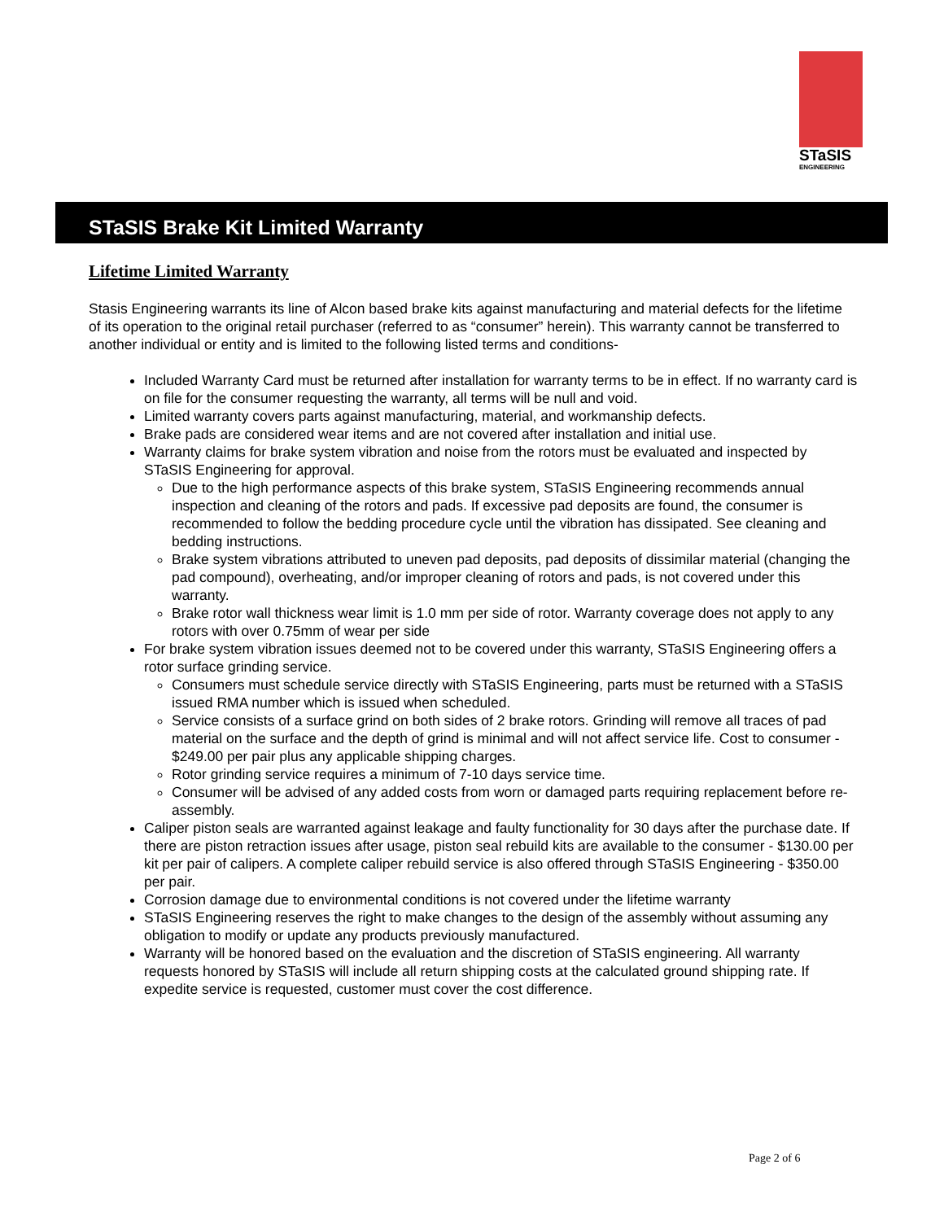STaSIS
ENGINEERING
STaSIS Brake Kit Limited Warranty
Lifetime Limited Warranty
Stasis Engineering warrants its line of Alcon based brake kits against manufacturing and material defects for the lifetime of its operation to the original retail purchaser (referred to as “consumer” herein). This warranty cannot be transferred to another individual or entity and is limited to the following listed terms and conditions-
Included Warranty Card must be returned after installation for warranty terms to be in effect. If no warranty card is on file for the consumer requesting the warranty, all terms will be null and void.
Limited warranty covers parts against manufacturing, material, and workmanship defects.
Brake pads are considered wear items and are not covered after installation and initial use.
Warranty claims for brake system vibration and noise from the rotors must be evaluated and inspected by STaSIS Engineering for approval.
Due to the high performance aspects of this brake system, STaSIS Engineering recommends annual inspection and cleaning of the rotors and pads. If excessive pad deposits are found, the consumer is recommended to follow the bedding procedure cycle until the vibration has dissipated. See cleaning and bedding instructions.
Brake system vibrations attributed to uneven pad deposits, pad deposits of dissimilar material (changing the pad compound), overheating, and/or improper cleaning of rotors and pads, is not covered under this warranty.
Brake rotor wall thickness wear limit is 1.0 mm per side of rotor. Warranty coverage does not apply to any rotors with over 0.75mm of wear per side
For brake system vibration issues deemed not to be covered under this warranty, STaSIS Engineering offers a rotor surface grinding service.
Consumers must schedule service directly with STaSIS Engineering, parts must be returned with a STaSIS issued RMA number which is issued when scheduled.
Service consists of a surface grind on both sides of 2 brake rotors. Grinding will remove all traces of pad material on the surface and the depth of grind is minimal and will not affect service life. Cost to consumer - $249.00 per pair plus any applicable shipping charges.
Rotor grinding service requires a minimum of 7-10 days service time.
Consumer will be advised of any added costs from worn or damaged parts requiring replacement before re-assembly.
Caliper piston seals are warranted against leakage and faulty functionality for 30 days after the purchase date. If there are piston retraction issues after usage, piston seal rebuild kits are available to the consumer - $130.00 per kit per pair of calipers. A complete caliper rebuild service is also offered through STaSIS Engineering - $350.00 per pair.
Corrosion damage due to environmental conditions is not covered under the lifetime warranty
STaSIS Engineering reserves the right to make changes to the design of the assembly without assuming any obligation to modify or update any products previously manufactured.
Warranty will be honored based on the evaluation and the discretion of STaSIS engineering. All warranty requests honored by STaSIS will include all return shipping costs at the calculated ground shipping rate. If expedite service is requested, customer must cover the cost difference.
Page 2 of 6